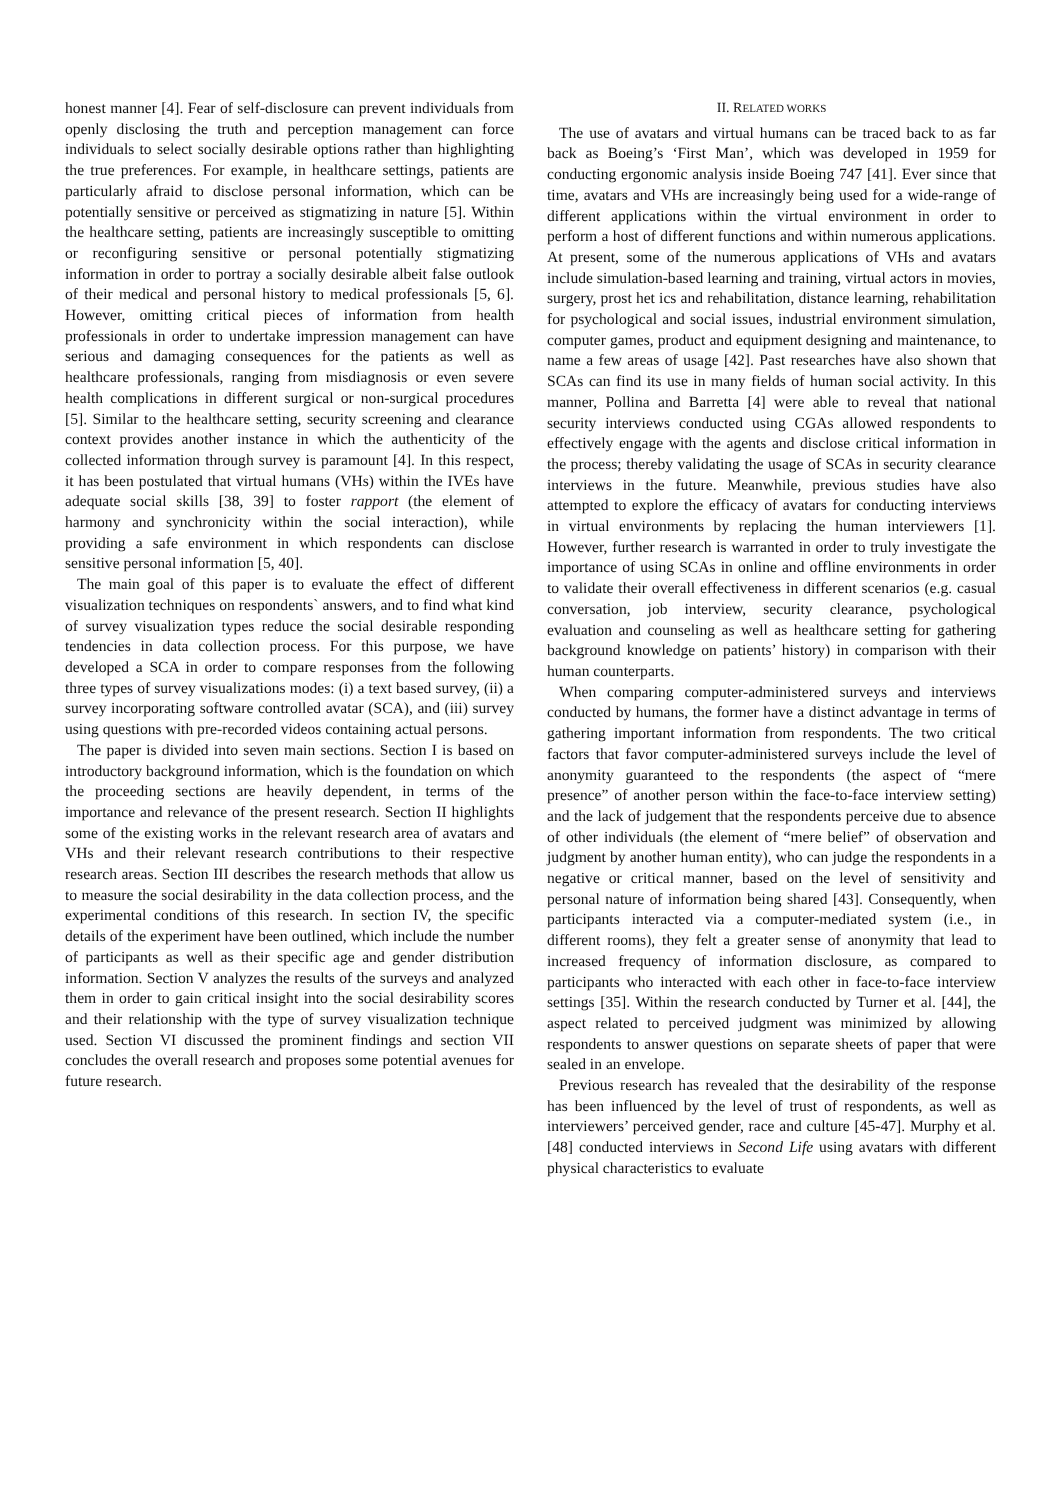honest manner [4]. Fear of self-disclosure can prevent individuals from openly disclosing the truth and perception management can force individuals to select socially desirable options rather than highlighting the true preferences. For example, in healthcare settings, patients are particularly afraid to disclose personal information, which can be potentially sensitive or perceived as stigmatizing in nature [5]. Within the healthcare setting, patients are increasingly susceptible to omitting or reconfiguring sensitive or personal potentially stigmatizing information in order to portray a socially desirable albeit false outlook of their medical and personal history to medical professionals [5, 6]. However, omitting critical pieces of information from health professionals in order to undertake impression management can have serious and damaging consequences for the patients as well as healthcare professionals, ranging from misdiagnosis or even severe health complications in different surgical or non-surgical procedures [5]. Similar to the healthcare setting, security screening and clearance context provides another instance in which the authenticity of the collected information through survey is paramount [4]. In this respect, it has been postulated that virtual humans (VHs) within the IVEs have adequate social skills [38, 39] to foster rapport (the element of harmony and synchronicity within the social interaction), while providing a safe environment in which respondents can disclose sensitive personal information [5, 40].
The main goal of this paper is to evaluate the effect of different visualization techniques on respondents` answers, and to find what kind of survey visualization types reduce the social desirable responding tendencies in data collection process. For this purpose, we have developed a SCA in order to compare responses from the following three types of survey visualizations modes: (i) a text based survey, (ii) a survey incorporating software controlled avatar (SCA), and (iii) survey using questions with pre-recorded videos containing actual persons.
The paper is divided into seven main sections. Section I is based on introductory background information, which is the foundation on which the proceeding sections are heavily dependent, in terms of the importance and relevance of the present research. Section II highlights some of the existing works in the relevant research area of avatars and VHs and their relevant research contributions to their respective research areas. Section III describes the research methods that allow us to measure the social desirability in the data collection process, and the experimental conditions of this research. In section IV, the specific details of the experiment have been outlined, which include the number of participants as well as their specific age and gender distribution information. Section V analyzes the results of the surveys and analyzed them in order to gain critical insight into the social desirability scores and their relationship with the type of survey visualization technique used. Section VI discussed the prominent findings and section VII concludes the overall research and proposes some potential avenues for future research.
II. RELATED WORKS
The use of avatars and virtual humans can be traced back to as far back as Boeing’s ‘First Man’, which was developed in 1959 for conducting ergonomic analysis inside Boeing 747 [41]. Ever since that time, avatars and VHs are increasingly being used for a wide-range of different applications within the virtual environment in order to perform a host of different functions and within numerous applications. At present, some of the numerous applications of VHs and avatars include simulation-based learning and training, virtual actors in movies, surgery, prost het ics and rehabilitation, distance learning, rehabilitation for psychological and social issues, industrial environment simulation, computer games, product and equipment designing and maintenance, to name a few areas of usage [42]. Past researches have also shown that SCAs can find its use in many fields of human social activity. In this manner, Pollina and Barretta [4] were able to reveal that national security interviews conducted using CGAs allowed respondents to effectively engage with the agents and disclose critical information in the process; thereby validating the usage of SCAs in security clearance interviews in the future. Meanwhile, previous studies have also attempted to explore the efficacy of avatars for conducting interviews in virtual environments by replacing the human interviewers [1]. However, further research is warranted in order to truly investigate the importance of using SCAs in online and offline environments in order to validate their overall effectiveness in different scenarios (e.g. casual conversation, job interview, security clearance, psychological evaluation and counseling as well as healthcare setting for gathering background knowledge on patients’ history) in comparison with their human counterparts.
When comparing computer-administered surveys and interviews conducted by humans, the former have a distinct advantage in terms of gathering important information from respondents. The two critical factors that favor computer-administered surveys include the level of anonymity guaranteed to the respondents (the aspect of “mere presence” of another person within the face-to-face interview setting) and the lack of judgement that the respondents perceive due to absence of other individuals (the element of “mere belief” of observation and judgment by another human entity), who can judge the respondents in a negative or critical manner, based on the level of sensitivity and personal nature of information being shared [43]. Consequently, when participants interacted via a computer-mediated system (i.e., in different rooms), they felt a greater sense of anonymity that lead to increased frequency of information disclosure, as compared to participants who interacted with each other in face-to-face interview settings [35]. Within the research conducted by Turner et al. [44], the aspect related to perceived judgment was minimized by allowing respondents to answer questions on separate sheets of paper that were sealed in an envelope.
Previous research has revealed that the desirability of the response has been influenced by the level of trust of respondents, as well as interviewers’ perceived gender, race and culture [45-47]. Murphy et al. [48] conducted interviews in Second Life using avatars with different physical characteristics to evaluate